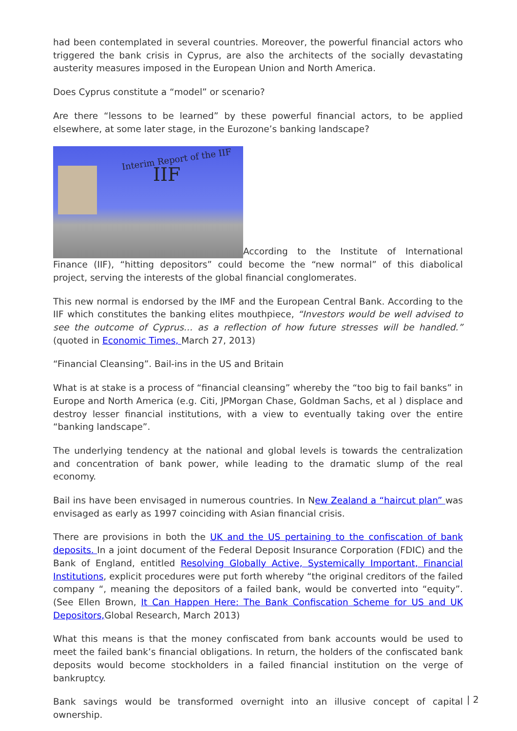had been contemplated in several countries. Moreover, the powerful financial actors who triggered the bank crisis in Cyprus, are also the architects of the socially devastating austerity measures imposed in the European Union and North America.
Does Cyprus constitute a “model” or scenario?
Are there “lessons to be learned” by these powerful financial actors, to be applied elsewhere, at some later stage, in the Eurozone’s banking landscape?
Interim Report of the IIF IIF According to the Institute of International Finance (IIF), “hitting depositors” could become the “new normal” of this diabolical project, serving the interests of the global financial conglomerates.
This new normal is endorsed by the IMF and the European Central Bank. According to the IIF which constitutes the banking elites mouthpiece, “Investors would be well advised to see the outcome of Cyprus… as a reflection of how future stresses will be handled.” (quoted in Economic Times, March 27, 2013)
“Financial Cleansing”. Bail-ins in the US and Britain
What is at stake is a process of “financial cleansing” whereby the “too big to fail banks” in Europe and North America (e.g. Citi, JPMorgan Chase, Goldman Sachs, et al ) displace and destroy lesser financial institutions, with a view to eventually taking over the entire “banking landscape”.
The underlying tendency at the national and global levels is towards the centralization and concentration of bank power, while leading to the dramatic slump of the real economy.
Bail ins have been envisaged in numerous countries. In New Zealand a “haircut plan” was envisaged as early as 1997 coinciding with Asian financial crisis.
There are provisions in both the UK and the US pertaining to the confiscation of bank deposits. In a joint document of the Federal Deposit Insurance Corporation (FDIC) and the Bank of England, entitled Resolving Globally Active, Systemically Important, Financial Institutions, explicit procedures were put forth whereby “the original creditors of the failed company “, meaning the depositors of a failed bank, would be converted into “equity”. (See Ellen Brown, It Can Happen Here: The Bank Confiscation Scheme for US and UK Depositors, Global Research, March 2013)
What this means is that the money confiscated from bank accounts would be used to meet the failed bank’s financial obligations. In return, the holders of the confiscated bank deposits would become stockholders in a failed financial institution on the verge of bankruptcy.
Bank savings would be transformed overnight into an illusive concept of capital ownership.
| 2